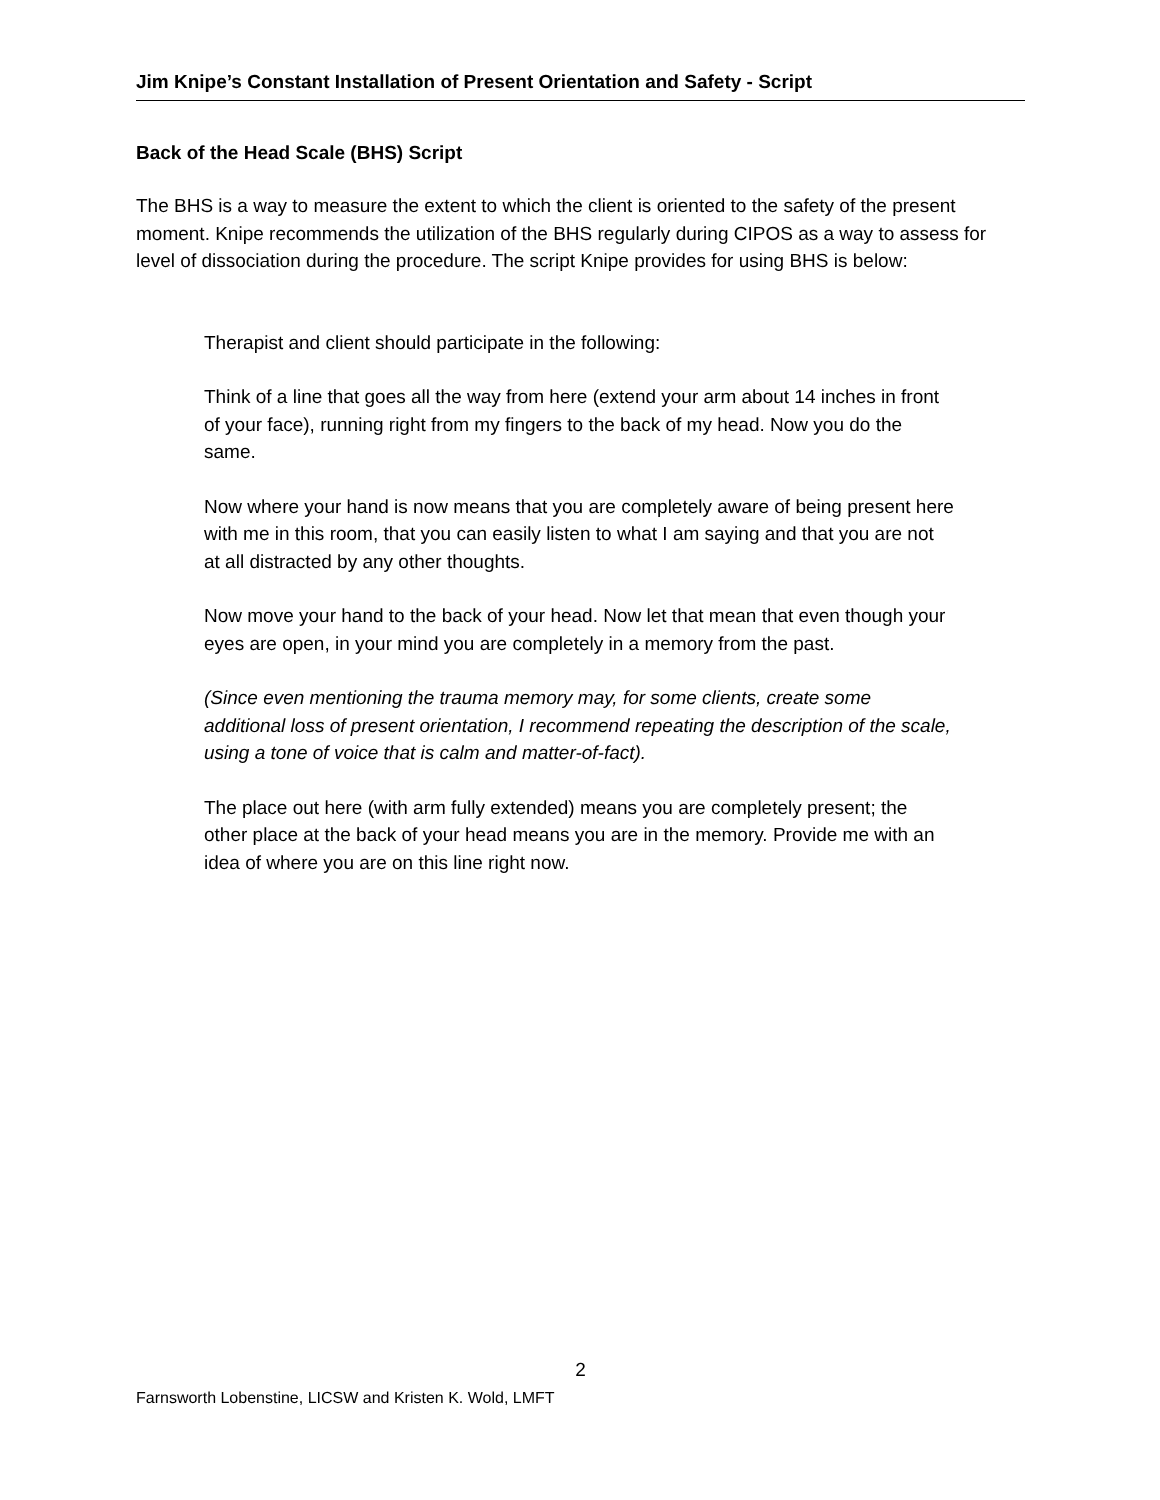Jim Knipe’s Constant Installation of Present Orientation and Safety - Script
Back of the Head Scale (BHS) Script
The BHS is a way to measure the extent to which the client is oriented to the safety of the present moment. Knipe recommends the utilization of the BHS regularly during CIPOS as a way to assess for level of dissociation during the procedure. The script Knipe provides for using BHS is below:
Therapist and client should participate in the following:
Think of a line that goes all the way from here (extend your arm about 14 inches in front of your face), running right from my fingers to the back of my head. Now you do the same.
Now where your hand is now means that you are completely aware of being present here with me in this room, that you can easily listen to what I am saying and that you are not at all distracted by any other thoughts.
Now move your hand to the back of your head. Now let that mean that even though your eyes are open, in your mind you are completely in a memory from the past.
(Since even mentioning the trauma memory may, for some clients, create some additional loss of present orientation, I recommend repeating the description of the scale, using a tone of voice that is calm and matter-of-fact).
The place out here (with arm fully extended) means you are completely present; the other place at the back of your head means you are in the memory. Provide me with an idea of where you are on this line right now.
2
Farnsworth Lobenstine, LICSW and Kristen K. Wold, LMFT